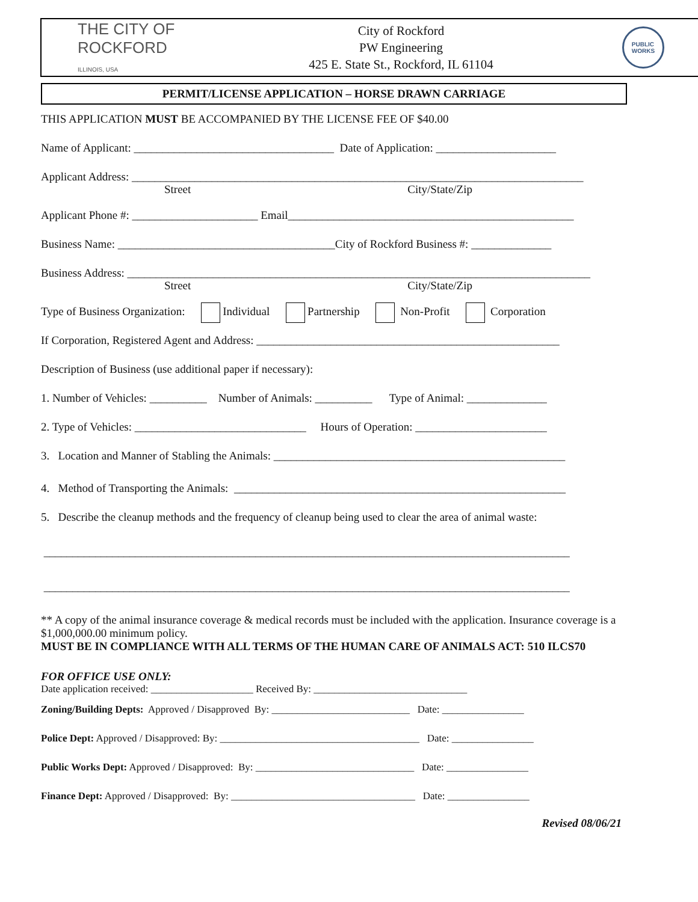THE CITY OF
ROCKFORD
ILLINOIS, USA
City of Rockford
PW Engineering
425 E. State St., Rockford, IL 61104
PUBLIC
WORKS
PERMIT/LICENSE APPLICATION – HORSE DRAWN CARRIAGE
THIS APPLICATION MUST BE ACCOMPANIED BY THE LICENSE FEE OF $40.00
Name of Applicant: ___________________________________ Date of Application: _____________________
Applicant Address: _______________________________________________________________________________
Street City/State/Zip
Applicant Phone #: ______________________ Email__________________________________________________
Business Name: ______________________________________City of Rockford Business #: ______________
Business Address: _________________________________________________________________________________
Street City/State/Zip
Type of Business Organization: Individual Partnership Non-Profit Corporation
If Corporation, Registered Agent and Address: _____________________________________________________
Description of Business (use additional paper if necessary):
1. Number of Vehicles: __________ Number of Animals: __________ Type of Animal: ______________
2. Type of Vehicles: ______________________________ Hours of Operation: _______________________
3. Location and Manner of Stabling the Animals: ___________________________________________________
4. Method of Transporting the Animals: __________________________________________________________
5. Describe the cleanup methods and the frequency of cleanup being used to clear the area of animal waste:
____________________________________________________________________________________________
____________________________________________________________________________________________
** A copy of the animal insurance coverage & medical records must be included with the application. Insurance coverage is a $1,000,000.00 minimum policy.
MUST BE IN COMPLIANCE WITH ALL TERMS OF THE HUMAN CARE OF ANIMALS ACT: 510 ILCS70
FOR OFFICE USE ONLY:
Date application received: ____________________ Received By: ______________________________
Zoning/Building Depts: Approved / Disapproved By: ___________________________ Date: ________________
Police Dept: Approved / Disapproved: By: _______________________________________ Date: ________________
Public Works Dept: Approved / Disapproved: By: _______________________________ Date: ________________
Finance Dept: Approved / Disapproved: By: ____________________________________ Date: ________________
Revised 08/06/21